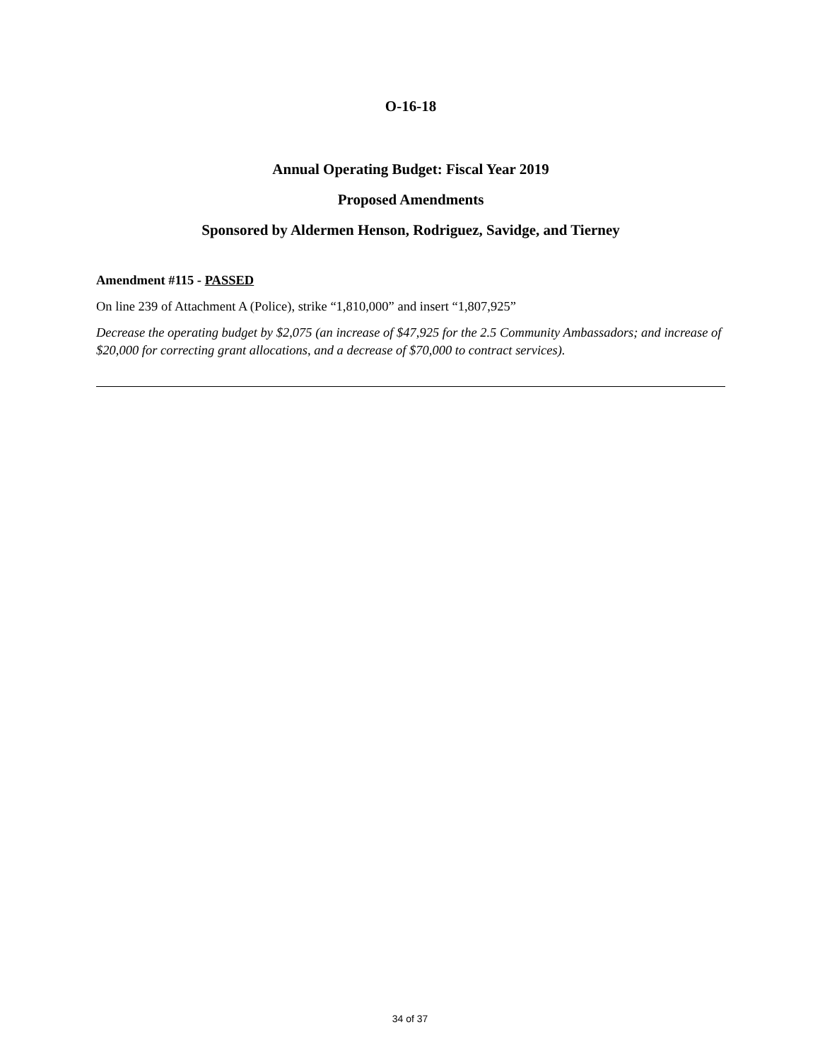O-16-18
Annual Operating Budget: Fiscal Year 2019
Proposed Amendments
Sponsored by Aldermen Henson, Rodriguez, Savidge, and Tierney
Amendment #115 - PASSED
On line 239 of Attachment A (Police), strike “1,810,000” and insert “1,807,925”
Decrease the operating budget by $2,075 (an increase of $47,925 for the 2.5 Community Ambassadors; and increase of $20,000 for correcting grant allocations, and a decrease of $70,000 to contract services).
34 of 37